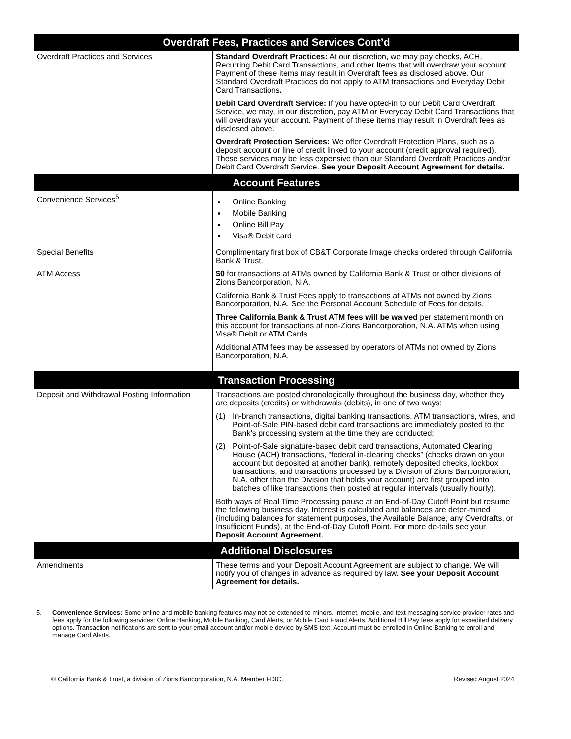| Overdraft Fees, Practices and Services Cont’d | |
| --- | --- |
| Overdraft Practices and Services | Standard Overdraft Practices: At our discretion, we may pay checks, ACH, Recurring Debit Card Transactions, and other Items that will overdraw your account. Payment of these items may result in Overdraft fees as disclosed above. Our Standard Overdraft Practices do not apply to ATM transactions and Everyday Debit Card Transactions . Debit Card Overdraft Service: If you have opted-in to our Debit Card Overdraft Service, we may, in our discretion, pay ATM or Everyday Debit Card Transactions that will overdraw your account. Payment of these items may result in Overdraft fees as disclosed above. Overdraft Protection Services: We offer Overdraft Protection Plans, such as a deposit account or line of credit linked to your account (credit approval required). These services may be less expensive than our Standard Overdraft Practices and/or Debit Card Overdraft Service. See your Deposit Account Agreement for details. |
| Account Features | |
| Convenience Services<sup>5</sup> | Online Banking Mobile Banking Online Bill Pay Visa® Debit card |
| Special Benefits | Complimentary first box of CB&T Corporate Image checks ordered through California Bank & Trust. |
| ATM Access | $0 for transactions at ATMs owned by California Bank & Trust or other divisions of Zions Bancorporation, N.A. California Bank & Trust Fees apply to transactions at ATMs not owned by Zions Bancorporation, N.A. See the Personal Account Schedule of Fees for details. Three California Bank & Trust ATM fees will be waived per statement month on this account for transactions at non-Zions Bancorporation, N.A. ATMs when using Visa® Debit or ATM Cards. Additional ATM fees may be assessed by operators of ATMs not owned by Zions Bancorporation, N.A. |
| Transaction Processing | |
| Deposit and Withdrawal Posting Information | Transactions are posted chronologically throughout the business day, whether they are deposits (credits) or withdrawals (debits), in one of two ways: (1) In-branch transactions, digital banking transactions, ATM transactions, wires, and Point-of-Sale PIN-based debit card transactions are immediately posted to the Bank’s processing system at the time they are conducted; (2) Point-of-Sale signature-based debit card transactions, Automated Clearing House (ACH) transactions, “federal in-clearing checks” (checks drawn on your account but deposited at another bank), remotely deposited checks, lockbox transactions, and transactions processed by a Division of Zions Bancorporation, N.A. other than the Division that holds your account) are first grouped into batches of like transactions then posted at regular intervals (usually hourly). Both ways of Real Time Processing pause at an End-of-Day Cutoff Point but resume the following business day. Interest is calculated and balances are deter-mined (including balances for statement purposes, the Available Balance, any Overdrafts, or Insufficient Funds), at the End-of-Day Cutoff Point. For more de-tails see your Deposit Account Agreement. |
| Additional Disclosures | |
| Amendments | These terms and your Deposit Account Agreement are subject to change. We will notify you of changes in advance as required by law. See your Deposit Account Agreement for details. |
5. Convenience Services: Some online and mobile banking features may not be extended to minors. Internet, mobile, and text messaging service provider rates and fees apply for the following services: Online Banking, Mobile Banking, Card Alerts, or Mobile Card Fraud Alerts. Additional Bill Pay fees apply for expedited delivery options. Transaction notifications are sent to your email account and/or mobile device by SMS text. Account must be enrolled in Online Banking to enroll and manage Card Alerts.
© California Bank & Trust, a division of Zions Bancorporation, N.A. Member FDIC. Revised August 2024